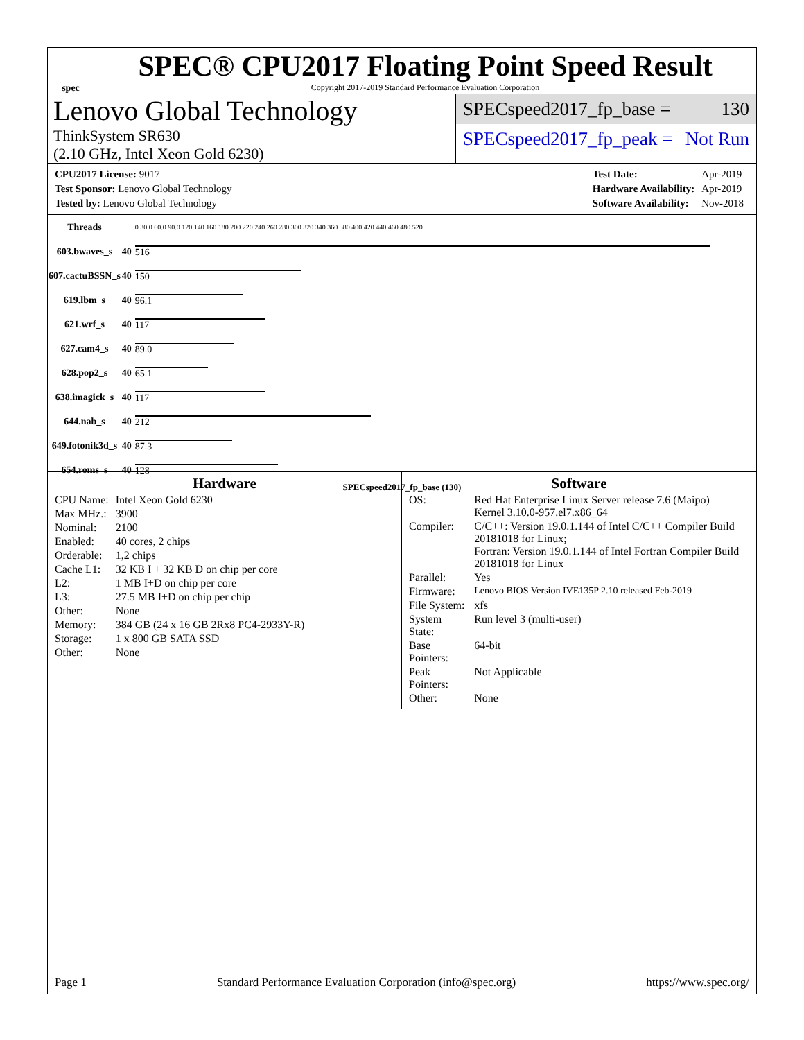spec
SPEC® CPU2017 Floating Point Speed Result
Copyright 2017-2019 Standard Performance Evaluation Corporation
Lenovo Global Technology
ThinkSystem SR630
(2.10 GHz, Intel Xeon Gold 6230)
SPECspeed2017_fp_base = 130
SPECspeed2017_fp_peak = Not Run
| CPU2017 License: 9017 |
| Test Sponsor: Lenovo Global Technology |
| Tested by: Lenovo Global Technology |
| Test Date: | Apr-2019 |
| Hardware Availability: | Apr-2019 |
| Software Availability: | Nov-2018 |
| Threads | | 0 30.0 60.0 90.0 120 140 160 180 200 220 240 260 280 300 320 340 360 380 400 420 440 460 480 520 |
| 603.bwaves_s | 40 | 516 |
| 607.cactuBSSN_s | 40 | 150 |
| 619.lbm_s | 40 | 96.1 |
| 621.wrf_s | 40 | 117 |
| 627.cam4_s | 40 | 89.0 |
| 628.pop2_s | 40 | 65.1 |
| 638.imagick_s | 40 | 117 |
| 644.nab_s | 40 | 212 |
| 649.fotonik3d_s | 40 | 87.3 |
| 654.roms_s | 40 | 128 |
SPECspeed2017_fp_base (130)
Hardware
| CPU Name: | Intel Xeon Gold 6230 |
| Max MHz.: | 3900 |
| Nominal: | 2100 |
| Enabled: | 40 cores, 2 chips |
| Orderable: | 1,2 chips |
| Cache L1: | 32 KB I + 32 KB D on chip per core |
| L2: | 1 MB I+D on chip per core |
| L3: | 27.5 MB I+D on chip per chip |
| Other: | None |
| Memory: | 384 GB (24 x 16 GB 2Rx8 PC4-2933Y-R) |
| Storage: | 1 x 800 GB SATA SSD |
| Other: | None |
Software
| OS: | Red Hat Enterprise Linux Server release 7.6 (Maipo) Kernel 3.10.0-957.el7.x86_64 |
| Compiler: | C/C++: Version 19.0.1.144 of Intel C/C++ Compiler Build 20181018 for Linux; Fortran: Version 19.0.1.144 of Intel Fortran Compiler Build 20181018 for Linux |
| Parallel: | Yes |
| Firmware: | Lenovo BIOS Version IVE135P 2.10 released Feb-2019 |
| File System: | xfs |
| System State: | Run level 3 (multi-user) |
| Base Pointers: | 64-bit |
| Peak Pointers: | Not Applicable |
| Other: | None |
Page 1 Standard Performance Evaluation Corporation (info@spec.org) https://www.spec.org/